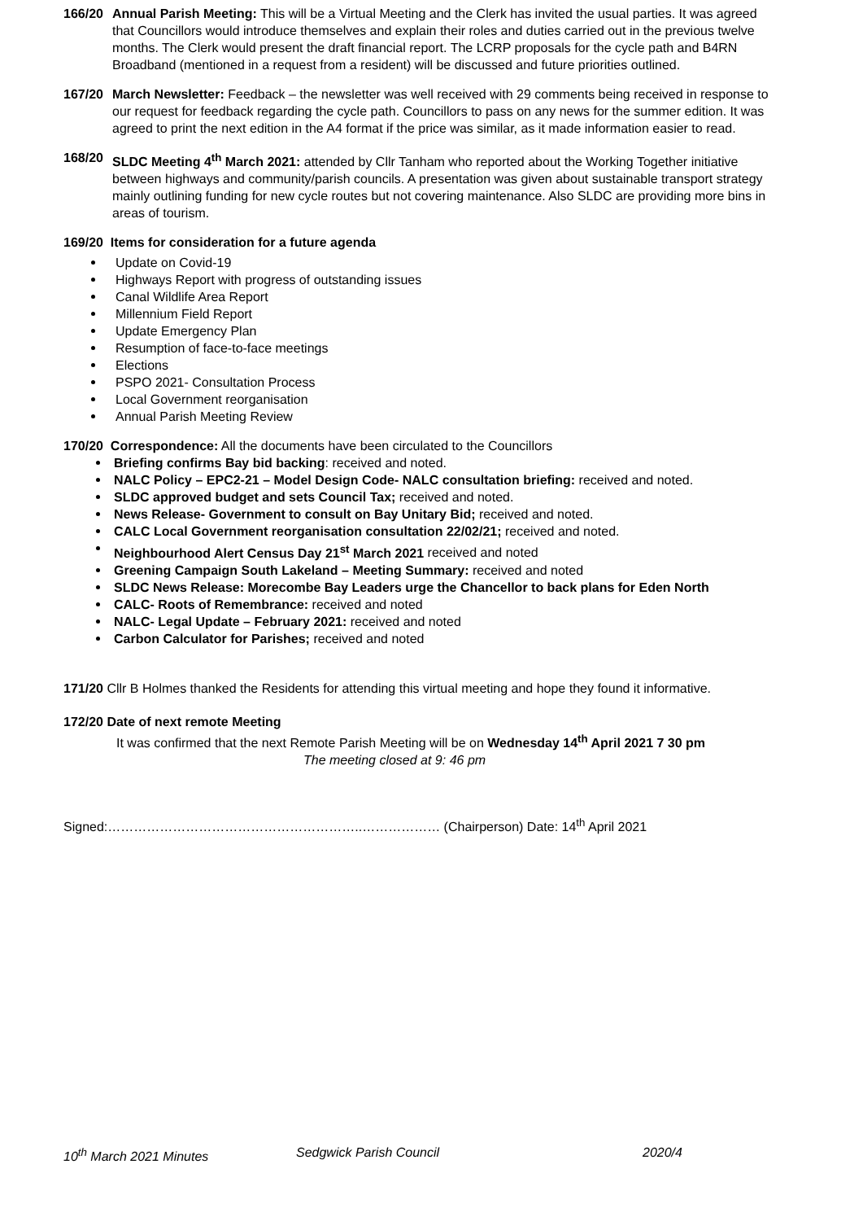166/20 Annual Parish Meeting: This will be a Virtual Meeting and the Clerk has invited the usual parties. It was agreed that Councillors would introduce themselves and explain their roles and duties carried out in the previous twelve months. The Clerk would present the draft financial report. The LCRP proposals for the cycle path and B4RN Broadband (mentioned in a request from a resident) will be discussed and future priorities outlined.
167/20 March Newsletter: Feedback – the newsletter was well received with 29 comments being received in response to our request for feedback regarding the cycle path. Councillors to pass on any news for the summer edition. It was agreed to print the next edition in the A4 format if the price was similar, as it made information easier to read.
168/20 SLDC Meeting 4<sup>th</sup> March 2021: attended by Cllr Tanham who reported about the Working Together initiative between highways and community/parish councils. A presentation was given about sustainable transport strategy mainly outlining funding for new cycle routes but not covering maintenance. Also SLDC are providing more bins in areas of tourism.
169/20 Items for consideration for a future agenda
Update on Covid-19
Highways Report with progress of outstanding issues
Canal Wildlife Area Report
Millennium Field Report
Update Emergency Plan
Resumption of face-to-face meetings
Elections
PSPO 2021- Consultation Process
Local Government reorganisation
Annual Parish Meeting Review
170/20 Correspondence: All the documents have been circulated to the Councillors
Briefing confirms Bay bid backing: received and noted.
NALC Policy – EPC2-21 – Model Design Code- NALC consultation briefing: received and noted.
SLDC approved budget and sets Council Tax; received and noted.
News Release- Government to consult on Bay Unitary Bid; received and noted.
CALC Local Government reorganisation consultation 22/02/21; received and noted.
Neighbourhood Alert Census Day 21<sup>st</sup> March 2021 received and noted
Greening Campaign South Lakeland – Meeting Summary: received and noted
SLDC News Release: Morecombe Bay Leaders urge the Chancellor to back plans for Eden North
CALC- Roots of Remembrance: received and noted
NALC- Legal Update – February 2021: received and noted
Carbon Calculator for Parishes; received and noted
171/20 Cllr B Holmes thanked the Residents for attending this virtual meeting and hope they found it informative.
172/20 Date of next remote Meeting
It was confirmed that the next Remote Parish Meeting will be on Wednesday 14<sup>th</sup> April 2021 7 30 pm
The meeting closed at 9: 46 pm
Signed:…………………………………………………..……………… (Chairperson) Date: 14<sup>th</sup> April 2021
10<sup>th</sup> March 2021 Minutes Sedgwick Parish Council 2020/4